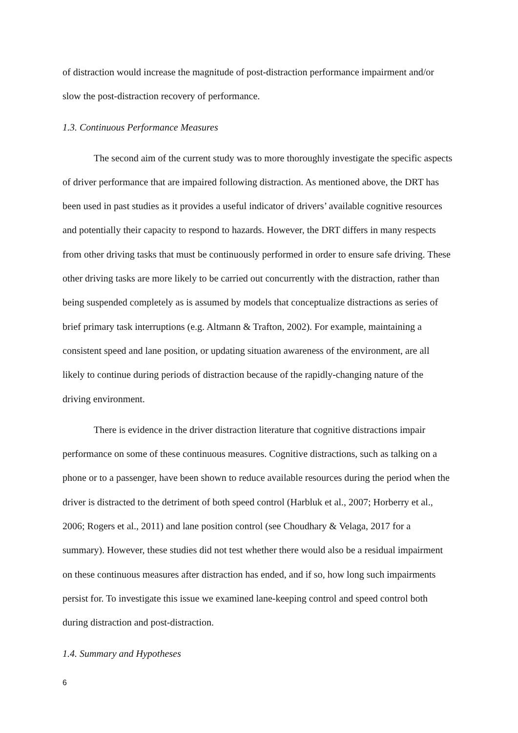of distraction would increase the magnitude of post-distraction performance impairment and/or slow the post-distraction recovery of performance.
1.3. Continuous Performance Measures
The second aim of the current study was to more thoroughly investigate the specific aspects of driver performance that are impaired following distraction. As mentioned above, the DRT has been used in past studies as it provides a useful indicator of drivers’ available cognitive resources and potentially their capacity to respond to hazards. However, the DRT differs in many respects from other driving tasks that must be continuously performed in order to ensure safe driving. These other driving tasks are more likely to be carried out concurrently with the distraction, rather than being suspended completely as is assumed by models that conceptualize distractions as series of brief primary task interruptions (e.g. Altmann & Trafton, 2002). For example, maintaining a consistent speed and lane position, or updating situation awareness of the environment, are all likely to continue during periods of distraction because of the rapidly-changing nature of the driving environment.
There is evidence in the driver distraction literature that cognitive distractions impair performance on some of these continuous measures. Cognitive distractions, such as talking on a phone or to a passenger, have been shown to reduce available resources during the period when the driver is distracted to the detriment of both speed control (Harbluk et al., 2007; Horberry et al., 2006; Rogers et al., 2011) and lane position control (see Choudhary & Velaga, 2017 for a summary). However, these studies did not test whether there would also be a residual impairment on these continuous measures after distraction has ended, and if so, how long such impairments persist for. To investigate this issue we examined lane-keeping control and speed control both during distraction and post-distraction.
1.4. Summary and Hypotheses
6